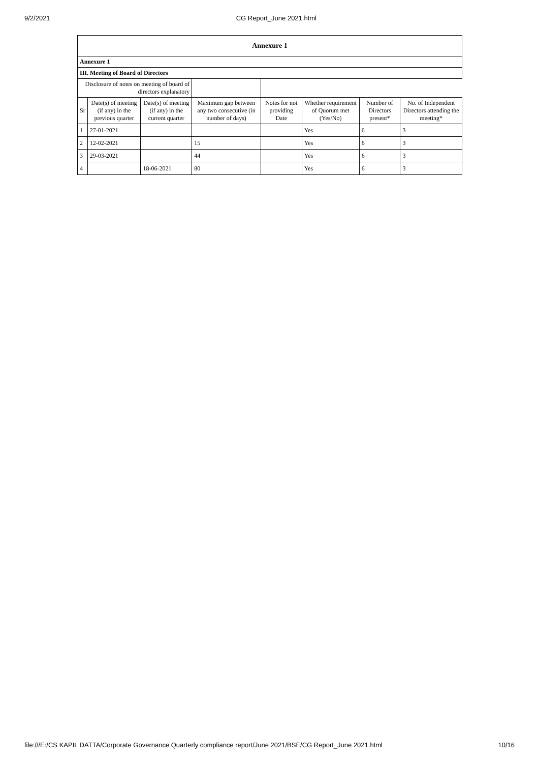9/2/2021 CG Report_June 2021.html
| Annexure 1 | | | | | | | |
| Annexure 1 | | | | | | | |
| III. Meeting of Board of Directors | | | | | | | |
| Disclosure of notes on meeting of board of directors explanatory | | | | | | | |
| Sr | Date(s) of meeting (if any) in the previous quarter | Date(s) of meeting (if any) in the current quarter | Maximum gap between any two consecutive (in number of days) | Notes for not providing Date | Whether requirement of Quorum met (Yes/No) | Number of Directors present* | No. of Independent Directors attending the meeting* |
| 1 | 27-01-2021 | | | | Yes | 6 | 3 |
| 2 | 12-02-2021 | | 15 | | Yes | 6 | 3 |
| 3 | 29-03-2021 | | 44 | | Yes | 6 | 3 |
| 4 | | 18-06-2021 | 80 | | Yes | 6 | 3 |
file:///E:/CS KAPIL DATTA/Corporate Governance Quarterly compliance report/June 2021/BSE/CG Report_June 2021.html 10/16